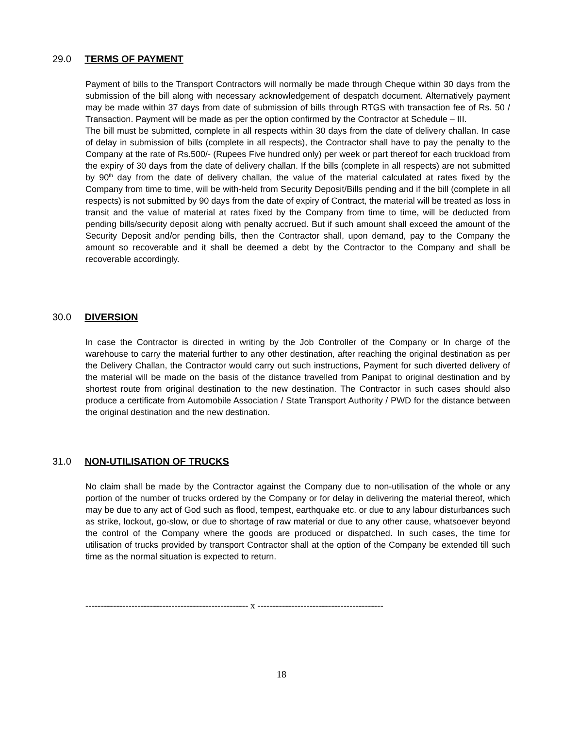29.0 TERMS OF PAYMENT
Payment of bills to the Transport Contractors will normally be made through Cheque within 30 days from the submission of the bill along with necessary acknowledgement of despatch document. Alternatively payment may be made within 37 days from date of submission of bills through RTGS with transaction fee of Rs. 50 / Transaction. Payment will be made as per the option confirmed by the Contractor at Schedule – III.
The bill must be submitted, complete in all respects within 30 days from the date of delivery challan. In case of delay in submission of bills (complete in all respects), the Contractor shall have to pay the penalty to the Company at the rate of Rs.500/- (Rupees Five hundred only) per week or part thereof for each truckload from the expiry of 30 days from the date of delivery challan. If the bills (complete in all respects) are not submitted by 90<sup>th</sup> day from the date of delivery challan, the value of the material calculated at rates fixed by the Company from time to time, will be with-held from Security Deposit/Bills pending and if the bill (complete in all respects) is not submitted by 90 days from the date of expiry of Contract, the material will be treated as loss in transit and the value of material at rates fixed by the Company from time to time, will be deducted from pending bills/security deposit along with penalty accrued. But if such amount shall exceed the amount of the Security Deposit and/or pending bills, then the Contractor shall, upon demand, pay to the Company the amount so recoverable and it shall be deemed a debt by the Contractor to the Company and shall be recoverable accordingly.
30.0 DIVERSION
In case the Contractor is directed in writing by the Job Controller of the Company or In charge of the warehouse to carry the material further to any other destination, after reaching the original destination as per the Delivery Challan, the Contractor would carry out such instructions, Payment for such diverted delivery of the material will be made on the basis of the distance travelled from Panipat to original destination and by shortest route from original destination to the new destination. The Contractor in such cases should also produce a certificate from Automobile Association / State Transport Authority / PWD for the distance between the original destination and the new destination.
31.0 NON-UTILISATION OF TRUCKS
No claim shall be made by the Contractor against the Company due to non-utilisation of the whole or any portion of the number of trucks ordered by the Company or for delay in delivering the material thereof, which may be due to any act of God such as flood, tempest, earthquake etc. or due to any labour disturbances such as strike, lockout, go-slow, or due to shortage of raw material or due to any other cause, whatsoever beyond the control of the Company where the goods are produced or dispatched. In such cases, the time for utilisation of trucks provided by transport Contractor shall at the option of the Company be extended till such time as the normal situation is expected to return.
----------------------------------------------------- x -----------------------------------------
18